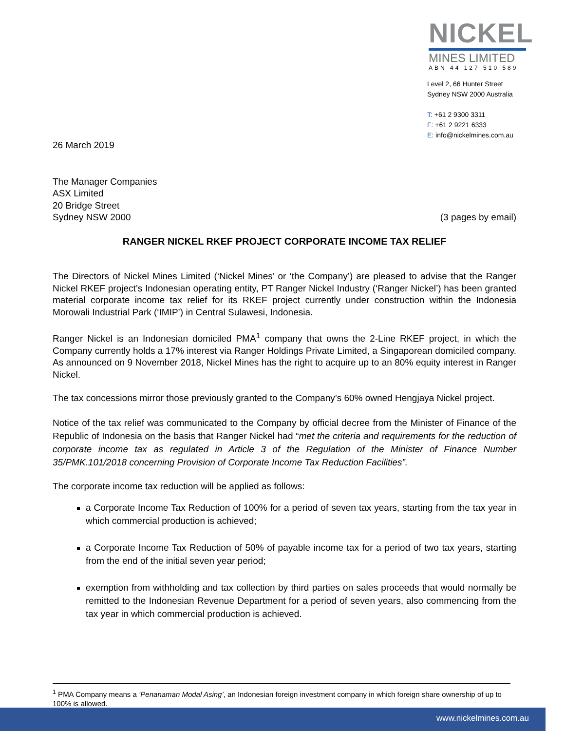NICKEL
MINES LIMITED
ABN 44 127 510 589
Level 2, 66 Hunter Street
Sydney NSW 2000 Australia
T: +61 2 9300 3311
F: +61 2 9221 6333
E: info@nickelmines.com.au
26 March 2019
The Manager Companies
ASX Limited
20 Bridge Street
Sydney NSW 2000
(3 pages by email)
RANGER NICKEL RKEF PROJECT CORPORATE INCOME TAX RELIEF
The Directors of Nickel Mines Limited (‘Nickel Mines’ or ‘the Company’) are pleased to advise that the Ranger Nickel RKEF project’s Indonesian operating entity, PT Ranger Nickel Industry (‘Ranger Nickel’) has been granted material corporate income tax relief for its RKEF project currently under construction within the Indonesia Morowali Industrial Park (‘IMIP’) in Central Sulawesi, Indonesia.
Ranger Nickel is an Indonesian domiciled PMA<sup>1</sup> company that owns the 2-Line RKEF project, in which the Company currently holds a 17% interest via Ranger Holdings Private Limited, a Singaporean domiciled company. As announced on 9 November 2018, Nickel Mines has the right to acquire up to an 80% equity interest in Ranger Nickel.
The tax concessions mirror those previously granted to the Company’s 60% owned Hengjaya Nickel project.
Notice of the tax relief was communicated to the Company by official decree from the Minister of Finance of the Republic of Indonesia on the basis that Ranger Nickel had “met the criteria and requirements for the reduction of corporate income tax as regulated in Article 3 of the Regulation of the Minister of Finance Number 35/PMK.101/2018 concerning Provision of Corporate Income Tax Reduction Facilities”.
The corporate income tax reduction will be applied as follows:
a Corporate Income Tax Reduction of 100% for a period of seven tax years, starting from the tax year in which commercial production is achieved;
a Corporate Income Tax Reduction of 50% of payable income tax for a period of two tax years, starting from the end of the initial seven year period;
exemption from withholding and tax collection by third parties on sales proceeds that would normally be remitted to the Indonesian Revenue Department for a period of seven years, also commencing from the tax year in which commercial production is achieved.
<sup>1</sup> PMA Company means a ‘Penanaman Modal Asing’, an Indonesian foreign investment company in which foreign share ownership of up to 100% is allowed.
www.nickelmines.com.au